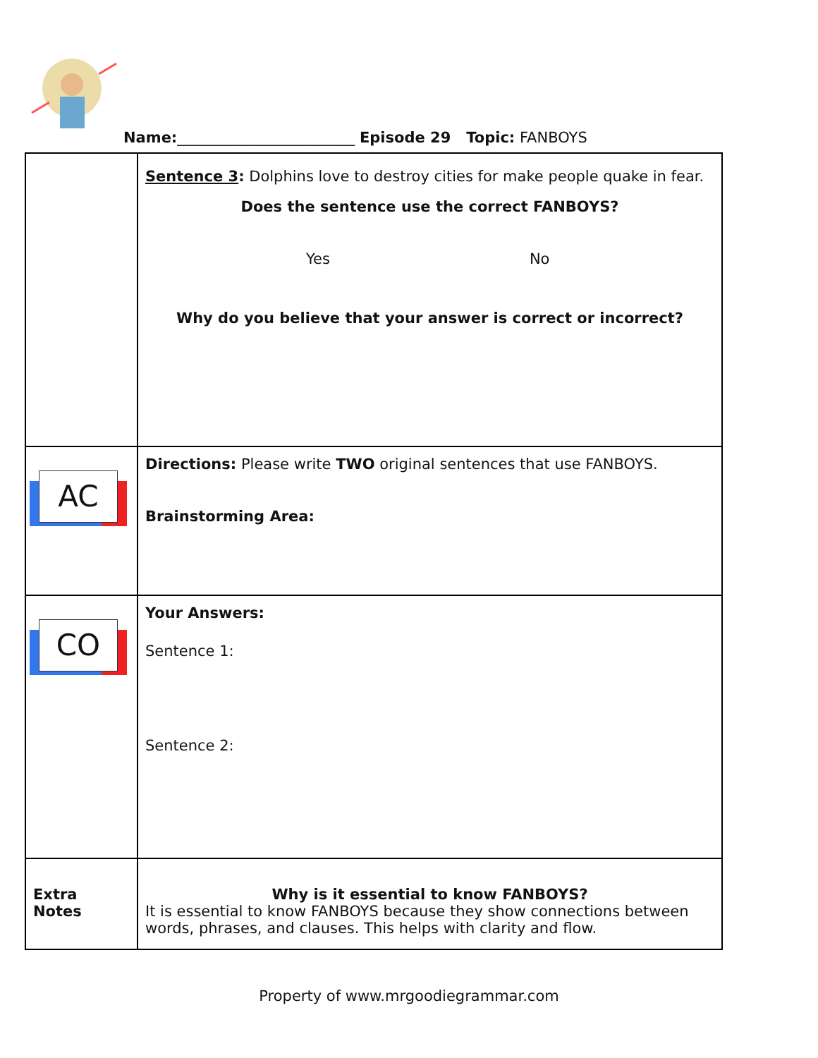Name:________________________ Episode 29 Topic: FANBOYS
| | Sentence 3 : Dolphins love to destroy cities for make people quake in fear. Does the sentence use the correct FANBOYS? Yes No Why do you believe that your answer is correct or incorrect? |
| AC | Directions: Please write TWO original sentences that use FANBOYS. Brainstorming Area: |
| CO | Your Answers: Sentence 1: Sentence 2: |
| Extra Notes | Why is it essential to know FANBOYS? It is essential to know FANBOYS because they show connections between words, phrases, and clauses. This helps with clarity and flow. |
Property of www.mrgoodiegrammar.com